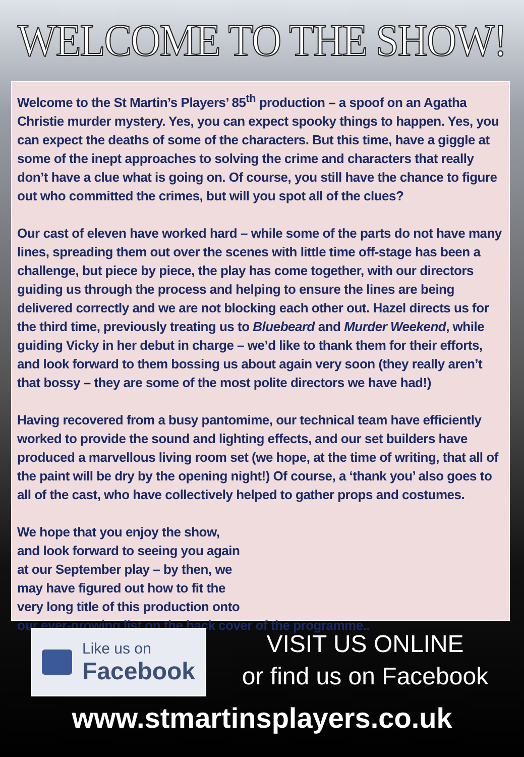WELCOME TO THE SHOW!
Welcome to the St Martin’s Players’ 85<sup>th</sup> production – a spoof on an Agatha Christie murder mystery. Yes, you can expect spooky things to happen. Yes, you can expect the deaths of some of the characters. But this time, have a giggle at some of the inept approaches to solving the crime and characters that really don’t have a clue what is going on. Of course, you still have the chance to figure out who committed the crimes, but will you spot all of the clues?
Our cast of eleven have worked hard – while some of the parts do not have many lines, spreading them out over the scenes with little time off-stage has been a challenge, but piece by piece, the play has come together, with our directors guiding us through the process and helping to ensure the lines are being delivered correctly and we are not blocking each other out. Hazel directs us for the third time, previously treating us to Bluebeard and Murder Weekend, while guiding Vicky in her debut in charge – we’d like to thank them for their efforts, and look forward to them bossing us about again very soon (they really aren’t that bossy – they are some of the most polite directors we have had!)
Having recovered from a busy pantomime, our technical team have efficiently worked to provide the sound and lighting effects, and our set builders have produced a marvellous living room set (we hope, at the time of writing, that all of the paint will be dry by the opening night!) Of course, a ‘thank you’ also goes to all of the cast, who have collectively helped to gather props and costumes.
We hope that you enjoy the show,
and look forward to seeing you again
at our September play – by then, we
may have figured out how to fit the
very long title of this production onto
our ever-growing list on the back cover of the programme..
Like us on
Facebook
VISIT US ONLINE
or find us on Facebook
www.stmartinsplayers.co.uk